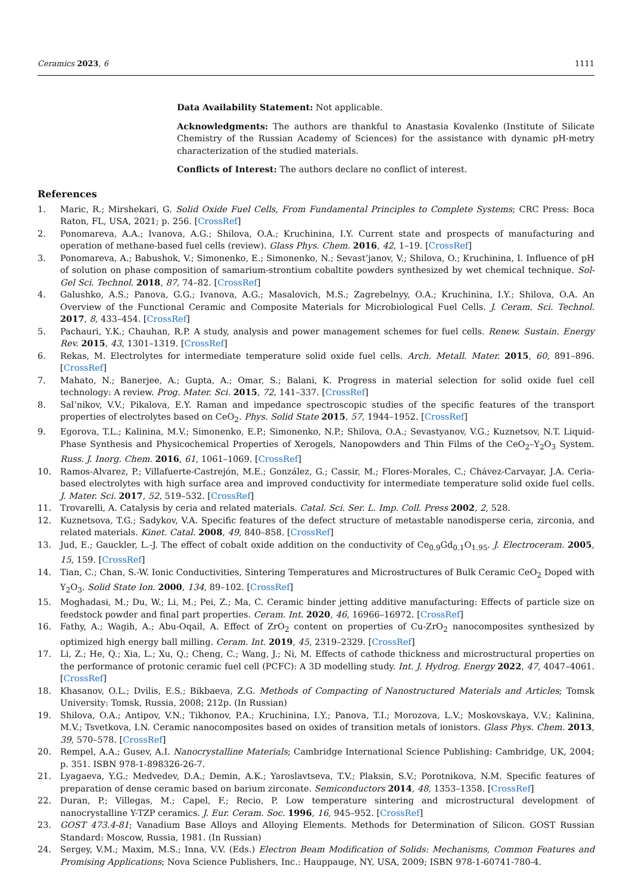Ceramics 2023, 6 1111
Data Availability Statement: Not applicable.
Acknowledgments: The authors are thankful to Anastasia Kovalenko (Institute of Silicate Chemistry of the Russian Academy of Sciences) for the assistance with dynamic pH-metry characterization of the studied materials.
Conflicts of Interest: The authors declare no conflict of interest.
References
1. Maric, R.; Mirshekari, G. Solid Oxide Fuel Cells, From Fundamental Principles to Complete Systems; CRC Press: Boca Raton, FL, USA, 2021; p. 256. [CrossRef]
2. Ponomareva, A.A.; Ivanova, A.G.; Shilova, O.A.; Kruchinina, I.Y. Current state and prospects of manufacturing and operation of methane-based fuel cells (review). Glass Phys. Chem. 2016, 42, 1–19. [CrossRef]
3. Ponomareva, A.; Babushok, V.; Simonenko, E.; Simonenko, N.; Sevast’janov, V.; Shilova, O.; Kruchinina, I. Influence of pH of solution on phase composition of samarium-strontium cobaltite powders synthesized by wet chemical technique. Sol-Gel Sci. Technol. 2018, 87, 74–82. [CrossRef]
4. Galushko, A.S.; Panova, G.G.; Ivanova, A.G.; Masalovich, M.S.; Zagrebelnyy, O.A.; Kruchinina, I.Y.; Shilova, O.A. An Overview of the Functional Ceramic and Composite Materials for Microbiological Fuel Cells. J. Ceram. Sci. Technol. 2017, 8, 433–454. [CrossRef]
5. Pachauri, Y.K.; Chauhan, R.P. A study, analysis and power management schemes for fuel cells. Renew. Sustain. Energy Rev. 2015, 43, 1301–1319. [CrossRef]
6. Rekas, M. Electrolytes for intermediate temperature solid oxide fuel cells. Arch. Metall. Mater. 2015, 60, 891–896. [CrossRef]
7. Mahato, N.; Banerjee, A.; Gupta, A.; Omar, S.; Balani, K. Progress in material selection for solid oxide fuel cell technology: A review. Prog. Mater. Sci. 2015, 72, 141–337. [CrossRef]
8. Sal’nikov, V.V.; Pikalova, E.Y. Raman and impedance spectroscopic studies of the specific features of the transport properties of electrolytes based on CeO<sub>2</sub>. Phys. Solid State 2015, 57, 1944–1952. [CrossRef]
9. Egorova, T.L.; Kalinina, M.V.; Simonenko, E.P.; Simonenko, N.P.; Shilova, O.A.; Sevastyanov, V.G.; Kuznetsov, N.T. Liquid-Phase Synthesis and Physicochemical Properties of Xerogels, Nanopowders and Thin Films of the CeO<sub>2</sub>–Y<sub>2</sub>O<sub>3</sub> System. Russ. J. Inorg. Chem. 2016, 61, 1061–1069. [CrossRef]
10. Ramos-Alvarez, P.; Villafuerte-Castrejón, M.E.; González, G.; Cassir, M.; Flores-Morales, C.; Chávez-Carvayar, J.A. Ceria-based electrolytes with high surface area and improved conductivity for intermediate temperature solid oxide fuel cells. J. Mater. Sci. 2017, 52, 519–532. [CrossRef]
11. Trovarelli, A. Catalysis by ceria and related materials. Catal. Sci. Ser. L. Imp. Coll. Press 2002, 2, 528.
12. Kuznetsova, T.G.; Sadykov, V.A. Specific features of the defect structure of metastable nanodisperse ceria, zirconia, and related materials. Kinet. Catal. 2008, 49, 840–858. [CrossRef]
13. Jud, E.; Gauckler, L.-J. The effect of cobalt oxide addition on the conductivity of Ce<sub>0.9</sub>Gd<sub>0.1</sub>O<sub>1.95</sub>. J. Electroceram. 2005, 15, 159. [CrossRef]
14. Tian, C.; Chan, S.-W. Ionic Conductivities, Sintering Temperatures and Microstructures of Bulk Ceramic CeO<sub>2</sub> Doped with Y<sub>2</sub>O<sub>3</sub>. Solid State Ion. 2000, 134, 89–102. [CrossRef]
15. Moghadasi, M.; Du, W.; Li, M.; Pei, Z.; Ma, C. Ceramic binder jetting additive manufacturing: Effects of particle size on feedstock powder and final part properties. Ceram. Int. 2020, 46, 16966–16972. [CrossRef]
16. Fathy, A.; Wagih, A.; Abu-Oqail, A. Effect of ZrO<sub>2</sub> content on properties of Cu-ZrO<sub>2</sub> nanocomposites synthesized by optimized high energy ball milling. Ceram. Int. 2019, 45, 2319–2329. [CrossRef]
17. Li, Z.; He, Q.; Xia, L.; Xu, Q.; Cheng, C.; Wang, J.; Ni, M. Effects of cathode thickness and microstructural properties on the performance of protonic ceramic fuel cell (PCFC): A 3D modelling study. Int. J. Hydrog. Energy 2022, 47, 4047–4061. [CrossRef]
18. Khasanov, O.L.; Dvilis, E.S.; Bikbaeva, Z.G. Methods of Compacting of Nanostructured Materials and Articles; Tomsk University: Tomsk, Russia, 2008; 212p. (In Russian)
19. Shilova, O.A.; Antipov, V.N.; Tikhonov, P.A.; Kruchinina, I.Y.; Panova, T.I.; Morozova, L.V.; Moskovskaya, V.V.; Kalinina, M.V.; Tsvetkova, I.N. Ceramic nanocomposites based on oxides of transition metals of ionistors. Glass Phys. Chem. 2013, 39, 570–578. [CrossRef]
20. Rempel, A.A.; Gusev, A.I. Nanocrystalline Materials; Cambridge International Science Publishing: Cambridge, UK, 2004; p. 351. ISBN 978-1-898326-26-7.
21. Lyagaeva, Y.G.; Medvedev, D.A.; Demin, A.K.; Yaroslavtseva, T.V.; Plaksin, S.V.; Porotnikova, N.M. Specific features of preparation of dense ceramic based on barium zirconate. Semiconductors 2014, 48, 1353–1358. [CrossRef]
22. Duran, P.; Villegas, M.; Capel, F.; Recio, P. Low temperature sintering and microstructural development of nanocrystalline Y-TZP ceramics. J. Eur. Ceram. Soc. 1996, 16, 945–952. [CrossRef]
23. GOST 473.4-81; Vanadium Base Alloys and Alloying Elements. Methods for Determination of Silicon. GOST Russian Standard: Moscow, Russia, 1981. (In Russian)
24. Sergey, V.M.; Maxim, M.S.; Inna, V.V. (Eds.) Electron Beam Modification of Solids: Mechanisms, Common Features and Promising Applications; Nova Science Publishers, Inc.: Hauppauge, NY, USA, 2009; ISBN 978-1-60741-780-4.